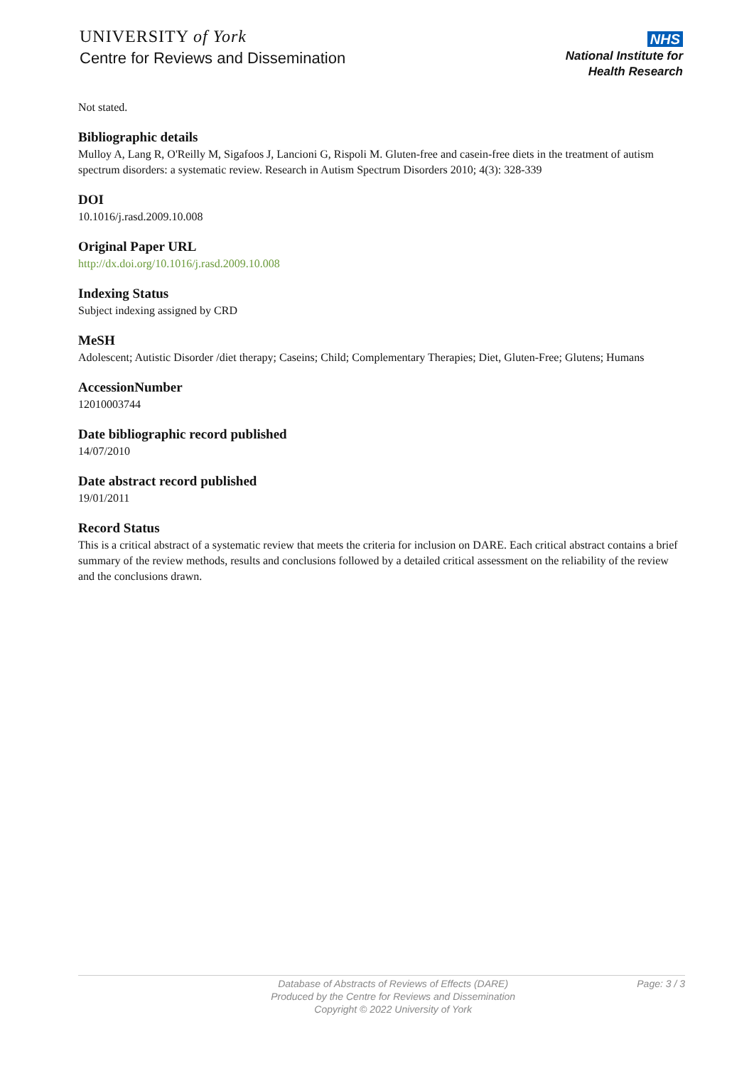UNIVERSITY of York
Centre for Reviews and Dissemination
NHS
National Institute for
Health Research
Not stated.
Bibliographic details
Mulloy A, Lang R, O'Reilly M, Sigafoos J, Lancioni G, Rispoli M. Gluten-free and casein-free diets in the treatment of autism spectrum disorders: a systematic review. Research in Autism Spectrum Disorders 2010; 4(3): 328-339
DOI
10.1016/j.rasd.2009.10.008
Original Paper URL
http://dx.doi.org/10.1016/j.rasd.2009.10.008
Indexing Status
Subject indexing assigned by CRD
MeSH
Adolescent; Autistic Disorder /diet therapy; Caseins; Child; Complementary Therapies; Diet, Gluten-Free; Glutens; Humans
AccessionNumber
12010003744
Date bibliographic record published
14/07/2010
Date abstract record published
19/01/2011
Record Status
This is a critical abstract of a systematic review that meets the criteria for inclusion on DARE. Each critical abstract contains a brief summary of the review methods, results and conclusions followed by a detailed critical assessment on the reliability of the review and the conclusions drawn.
Database of Abstracts of Reviews of Effects (DARE)
Produced by the Centre for Reviews and Dissemination
Copyright © 2022 University of York
Page: 3 / 3